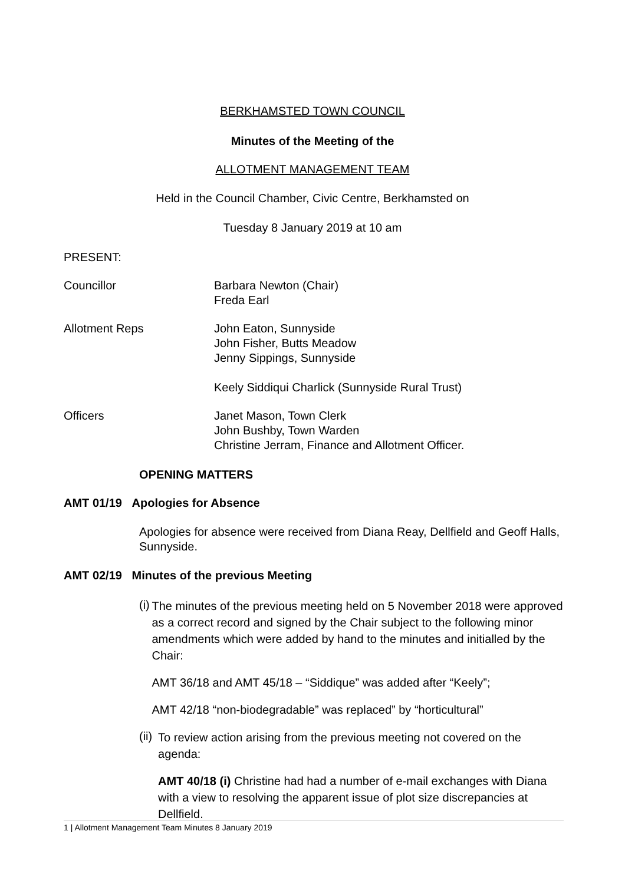BERKHAMSTED TOWN COUNCIL
Minutes of the Meeting of the
ALLOTMENT MANAGEMENT TEAM
Held in the Council Chamber, Civic Centre, Berkhamsted on
Tuesday 8 January 2019 at 10 am
PRESENT:
Councillor Barbara Newton (Chair)
Freda Earl
Allotment Reps John Eaton, Sunnyside
John Fisher, Butts Meadow
Jenny Sippings, Sunnyside
Keely Siddiqui Charlick (Sunnyside Rural Trust)
Officers Janet Mason, Town Clerk
John Bushby, Town Warden
Christine Jerram, Finance and Allotment Officer.
OPENING MATTERS
AMT 01/19 Apologies for Absence
Apologies for absence were received from Diana Reay, Dellfield and Geoff Halls, Sunnyside.
AMT 02/19 Minutes of the previous Meeting
(i)
The minutes of the previous meeting held on 5 November 2018 were approved as a correct record and signed by the Chair subject to the following minor amendments which were added by hand to the minutes and initialled by the Chair:
AMT 36/18 and AMT 45/18 – “Siddique” was added after “Keely”;
AMT 42/18 “non-biodegradable” was replaced” by “horticultural”
(ii)
To review action arising from the previous meeting not covered on the agenda:
AMT 40/18 (i) Christine had had a number of e-mail exchanges with Diana with a view to resolving the apparent issue of plot size discrepancies at Dellfield.
1 | Allotment Management Team Minutes 8 January 2019